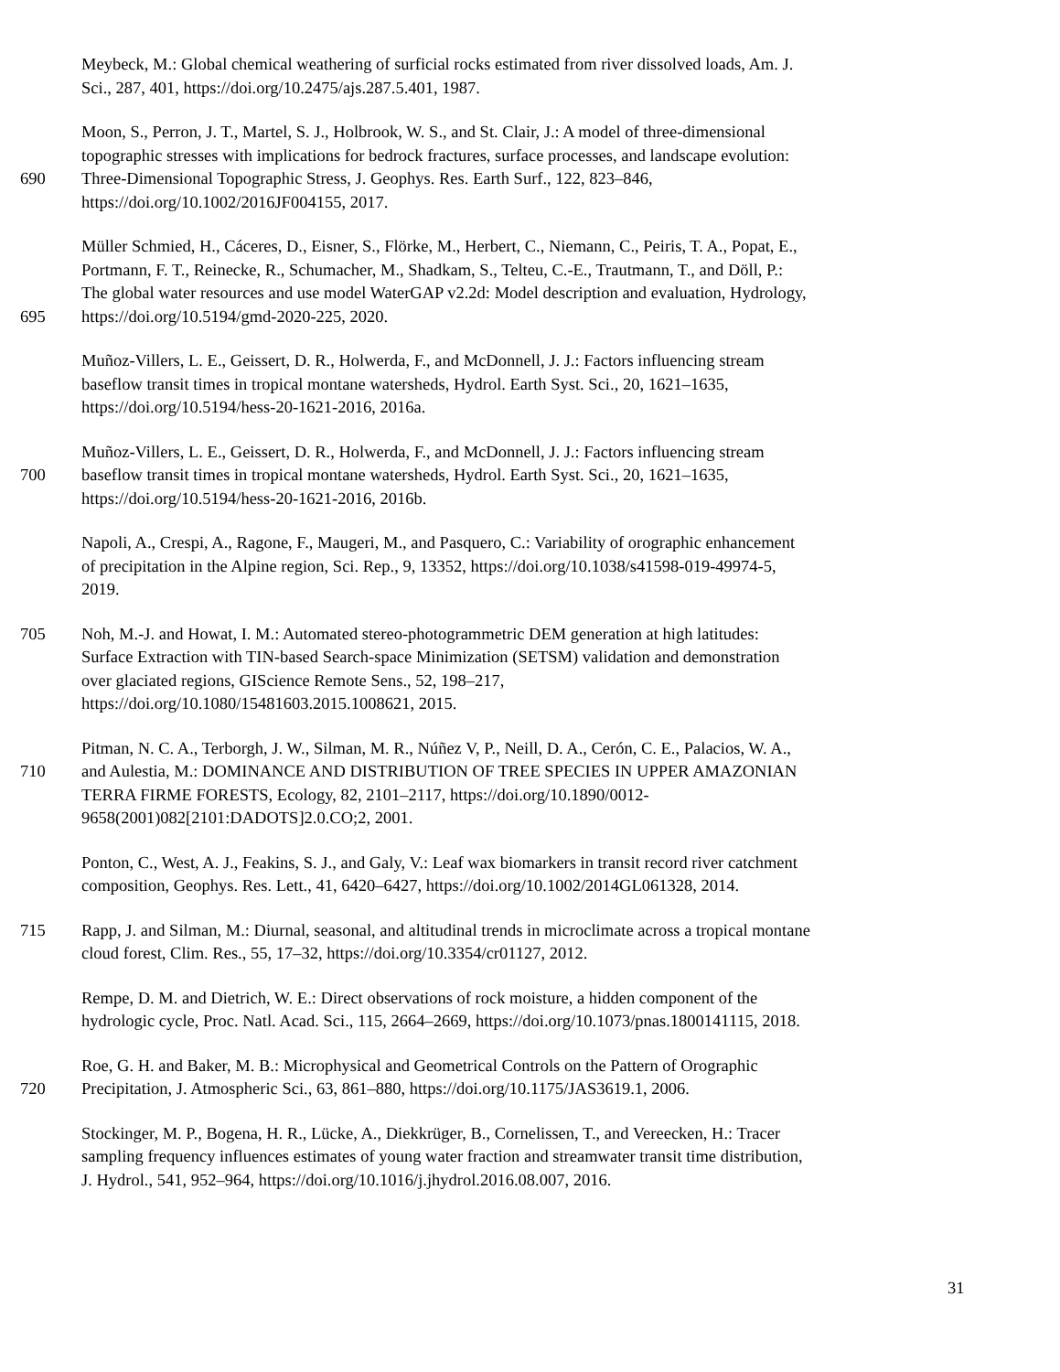Meybeck, M.: Global chemical weathering of surficial rocks estimated from river dissolved loads, Am. J.
Sci., 287, 401, https://doi.org/10.2475/ajs.287.5.401, 1987.
Moon, S., Perron, J. T., Martel, S. J., Holbrook, W. S., and St. Clair, J.: A model of three-dimensional
topographic stresses with implications for bedrock fractures, surface processes, and landscape evolution:
690 Three-Dimensional Topographic Stress, J. Geophys. Res. Earth Surf., 122, 823–846,
https://doi.org/10.1002/2016JF004155, 2017.
Müller Schmied, H., Cáceres, D., Eisner, S., Flörke, M., Herbert, C., Niemann, C., Peiris, T. A., Popat, E.,
Portmann, F. T., Reinecke, R., Schumacher, M., Shadkam, S., Telteu, C.-E., Trautmann, T., and Döll, P.:
The global water resources and use model WaterGAP v2.2d: Model description and evaluation, Hydrology,
695 https://doi.org/10.5194/gmd-2020-225, 2020.
Muñoz-Villers, L. E., Geissert, D. R., Holwerda, F., and McDonnell, J. J.: Factors influencing stream
baseflow transit times in tropical montane watersheds, Hydrol. Earth Syst. Sci., 20, 1621–1635,
https://doi.org/10.5194/hess-20-1621-2016, 2016a.
Muñoz-Villers, L. E., Geissert, D. R., Holwerda, F., and McDonnell, J. J.: Factors influencing stream
700 baseflow transit times in tropical montane watersheds, Hydrol. Earth Syst. Sci., 20, 1621–1635,
https://doi.org/10.5194/hess-20-1621-2016, 2016b.
Napoli, A., Crespi, A., Ragone, F., Maugeri, M., and Pasquero, C.: Variability of orographic enhancement
of precipitation in the Alpine region, Sci. Rep., 9, 13352, https://doi.org/10.1038/s41598-019-49974-5,
2019.
705 Noh, M.-J. and Howat, I. M.: Automated stereo-photogrammetric DEM generation at high latitudes:
Surface Extraction with TIN-based Search-space Minimization (SETSM) validation and demonstration
over glaciated regions, GIScience Remote Sens., 52, 198–217,
https://doi.org/10.1080/15481603.2015.1008621, 2015.
Pitman, N. C. A., Terborgh, J. W., Silman, M. R., Núñez V, P., Neill, D. A., Cerón, C. E., Palacios, W. A.,
710 and Aulestia, M.: DOMINANCE AND DISTRIBUTION OF TREE SPECIES IN UPPER AMAZONIAN
TERRA FIRME FORESTS, Ecology, 82, 2101–2117, https://doi.org/10.1890/0012-
9658(2001)082[2101:DADOTS]2.0.CO;2, 2001.
Ponton, C., West, A. J., Feakins, S. J., and Galy, V.: Leaf wax biomarkers in transit record river catchment
composition, Geophys. Res. Lett., 41, 6420–6427, https://doi.org/10.1002/2014GL061328, 2014.
715 Rapp, J. and Silman, M.: Diurnal, seasonal, and altitudinal trends in microclimate across a tropical montane
cloud forest, Clim. Res., 55, 17–32, https://doi.org/10.3354/cr01127, 2012.
Rempe, D. M. and Dietrich, W. E.: Direct observations of rock moisture, a hidden component of the
hydrologic cycle, Proc. Natl. Acad. Sci., 115, 2664–2669, https://doi.org/10.1073/pnas.1800141115, 2018.
Roe, G. H. and Baker, M. B.: Microphysical and Geometrical Controls on the Pattern of Orographic
720 Precipitation, J. Atmospheric Sci., 63, 861–880, https://doi.org/10.1175/JAS3619.1, 2006.
Stockinger, M. P., Bogena, H. R., Lücke, A., Diekkrüger, B., Cornelissen, T., and Vereecken, H.: Tracer
sampling frequency influences estimates of young water fraction and streamwater transit time distribution,
J. Hydrol., 541, 952–964, https://doi.org/10.1016/j.jhydrol.2016.08.007, 2016.
31